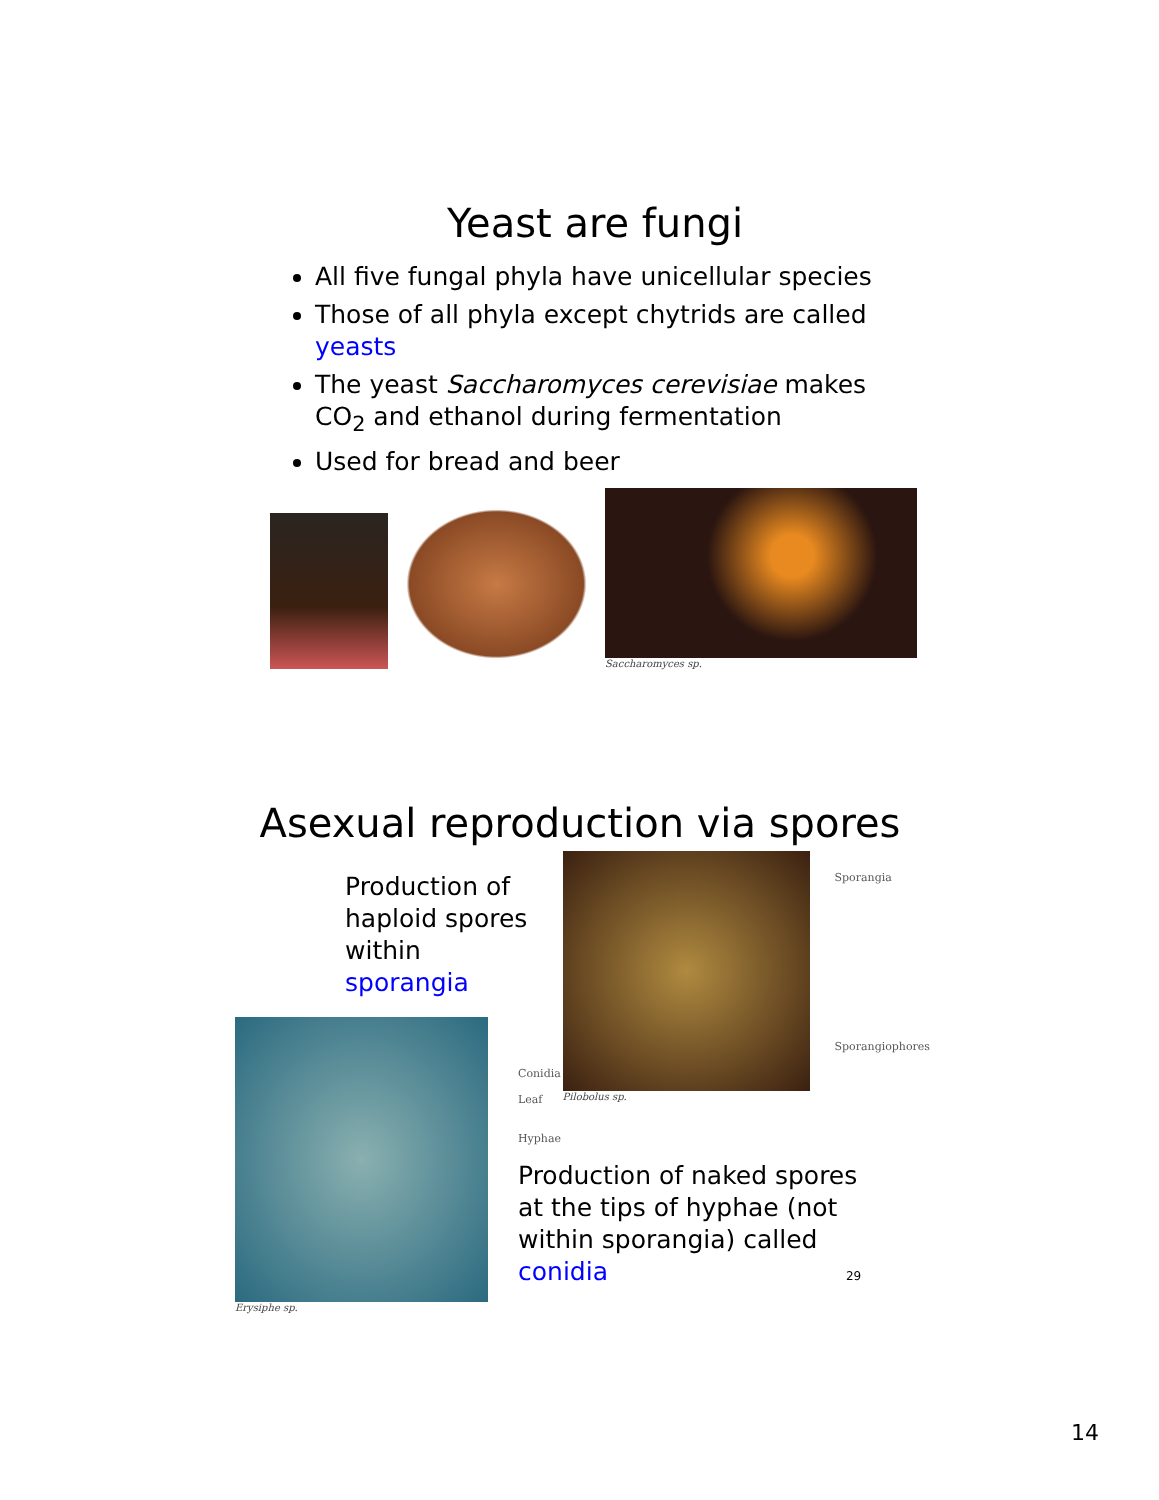Yeast are fungi
All five fungal phyla have unicellular species
Those of all phyla except chytrids are called yeasts
The yeast Saccharomyces cerevisiae makes CO<sub>2</sub> and ethanol during fermentation
Used for bread and beer
Saccharomyces sp.
Asexual reproduction via spores
Production of haploid spores within sporangia
Sporangia
Sporangiophores
Pilobolus sp.
Erysiphe sp.
Conidia
Leaf
Hyphae
Production of naked spores at the tips of hyphae (not within sporangia) called conidia 29
14